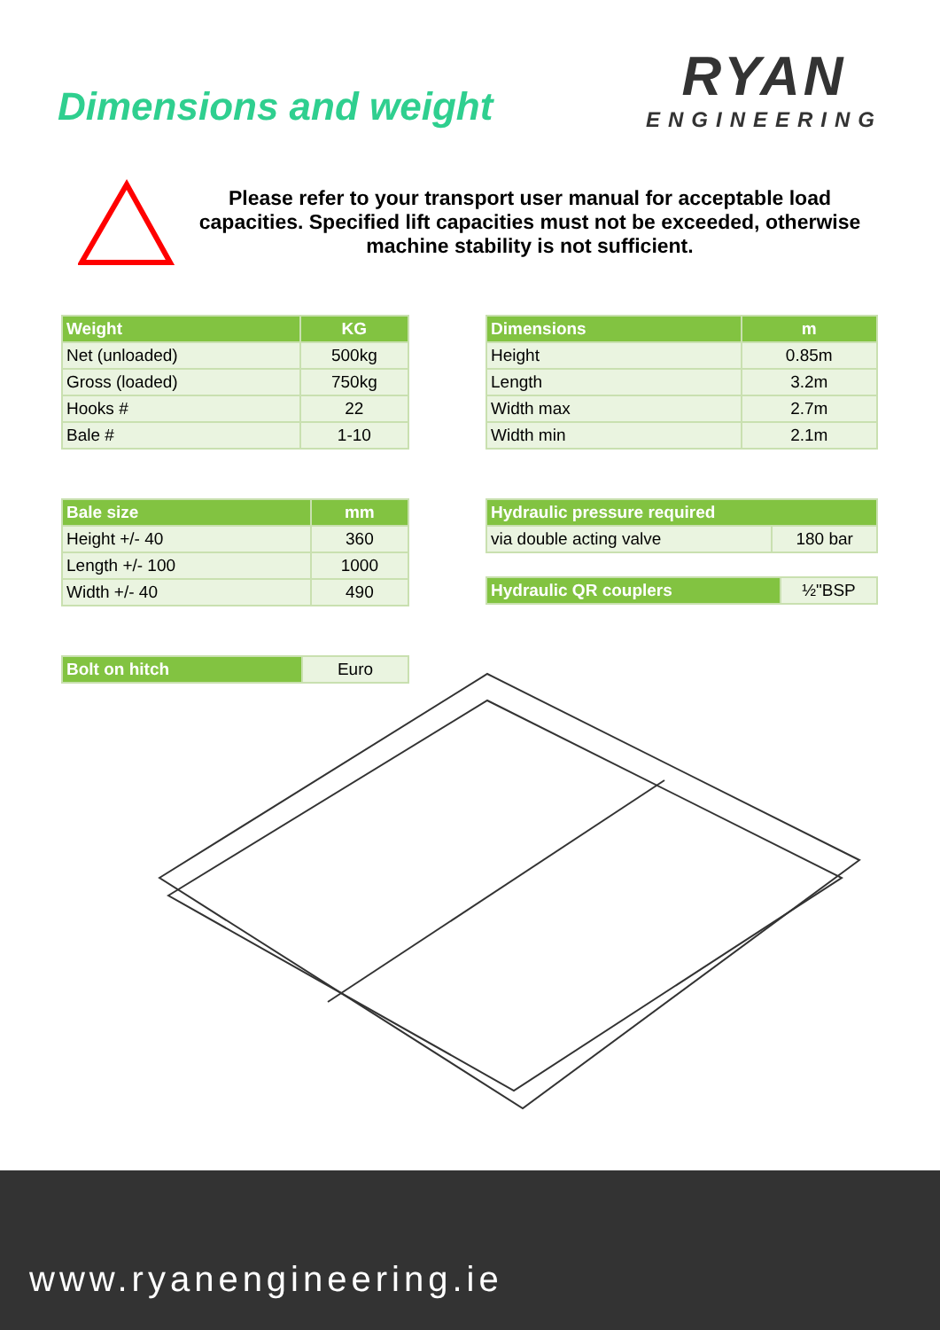Dimensions and weight
RYAN
ENGINEERING
Please refer to your transport user manual for acceptable load capacities. Specified lift capacities must not be exceeded, otherwise machine stability is not sufficient.
| Weight | KG |
| --- | --- |
| Net (unloaded) | 500kg |
| Gross (loaded) | 750kg |
| Hooks # | 22 |
| Bale # | 1-10 |
| Dimensions | m |
| --- | --- |
| Height | 0.85m |
| Length | 3.2m |
| Width max | 2.7m |
| Width min | 2.1m |
| Bale size | mm |
| --- | --- |
| Height +/- 40 | 360 |
| Length +/- 100 | 1000 |
| Width +/- 40 | 490 |
| Hydraulic pressure required | |
| --- | --- |
| via double acting valve | 180 bar |
| Hydraulic QR couplers | ½"BSP |
| Bolt on hitch | Euro |
www.ryanengineering.ie